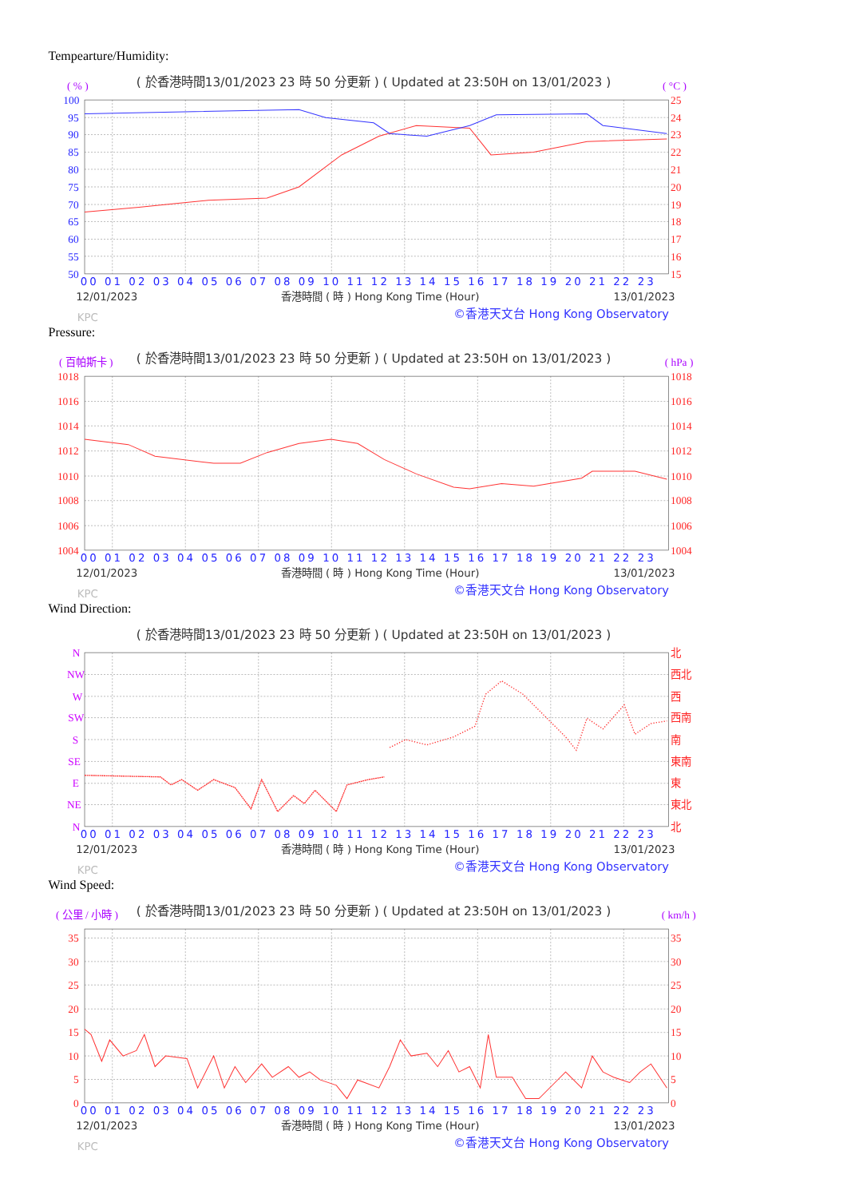Tempearture/Humidity:
( 於香港時間13/01/2023 23 時 50 分更新 ) ( Updated at 23:50H on 13/01/2023 )
( % )
( °C )
100
95
90
85
80
75
70
65
60
55
50
25
24
23
22
21
20
19
18
17
16
15
00 01 02 03 04 05 06 07 08 09 10 11 12 13 14 15 16 17 18 19 20 21 22 23
12/01/2023
香港時間 ( 時 ) Hong Kong Time (Hour)
13/01/2023
KPC
©香港天文台 Hong Kong Observatory
Pressure:
( 於香港時間13/01/2023 23 時 50 分更新 ) ( Updated at 23:50H on 13/01/2023 )
( 百帕斯卡 )
( hPa )
1018
1016
1014
1012
1010
1008
1006
1004
1018
1016
1014
1012
1010
1008
1006
1004
00 01 02 03 04 05 06 07 08 09 10 11 12 13 14 15 16 17 18 19 20 21 22 23
12/01/2023
香港時間 ( 時 ) Hong Kong Time (Hour)
13/01/2023
KPC
©香港天文台 Hong Kong Observatory
Wind Direction:
( 於香港時間13/01/2023 23 時 50 分更新 ) ( Updated at 23:50H on 13/01/2023 )
N
NW
W
SW
S
SE
E
NE
N
北
西北
西
西南
南
東南
東
東北
北
00 01 02 03 04 05 06 07 08 09 10 11 12 13 14 15 16 17 18 19 20 21 22 23
12/01/2023
香港時間 ( 時 ) Hong Kong Time (Hour)
13/01/2023
KPC
©香港天文台 Hong Kong Observatory
Wind Speed:
( 於香港時間13/01/2023 23 時 50 分更新 ) ( Updated at 23:50H on 13/01/2023 )
( 公里 / 小時 )
( km/h )
35
30
25
20
15
10
5
0
35
30
25
20
15
10
5
0
00 01 02 03 04 05 06 07 08 09 10 11 12 13 14 15 16 17 18 19 20 21 22 23
12/01/2023
香港時間 ( 時 ) Hong Kong Time (Hour)
13/01/2023
KPC
©香港天文台 Hong Kong Observatory